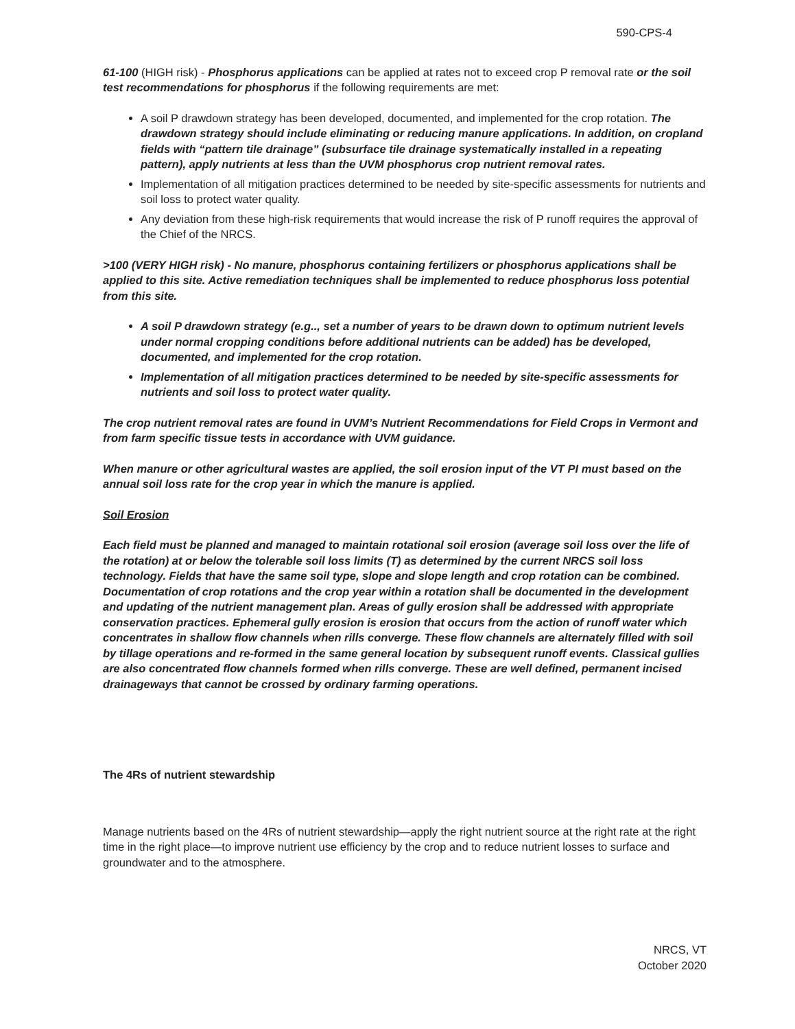590-CPS-4
61-100 (HIGH risk) - Phosphorus applications can be applied at rates not to exceed crop P removal rate or the soil test recommendations for phosphorus if the following requirements are met:
A soil P drawdown strategy has been developed, documented, and implemented for the crop rotation. The drawdown strategy should include eliminating or reducing manure applications. In addition, on cropland fields with “pattern tile drainage” (subsurface tile drainage systematically installed in a repeating pattern), apply nutrients at less than the UVM phosphorus crop nutrient removal rates.
Implementation of all mitigation practices determined to be needed by site-specific assessments for nutrients and soil loss to protect water quality.
Any deviation from these high-risk requirements that would increase the risk of P runoff requires the approval of the Chief of the NRCS.
>100 (VERY HIGH risk) - No manure, phosphorus containing fertilizers or phosphorus applications shall be applied to this site. Active remediation techniques shall be implemented to reduce phosphorus loss potential from this site.
A soil P drawdown strategy (e.g.., set a number of years to be drawn down to optimum nutrient levels under normal cropping conditions before additional nutrients can be added) has be developed, documented, and implemented for the crop rotation.
Implementation of all mitigation practices determined to be needed by site-specific assessments for nutrients and soil loss to protect water quality.
The crop nutrient removal rates are found in UVM’s Nutrient Recommendations for Field Crops in Vermont and from farm specific tissue tests in accordance with UVM guidance.
When manure or other agricultural wastes are applied, the soil erosion input of the VT PI must based on the annual soil loss rate for the crop year in which the manure is applied.
Soil Erosion
Each field must be planned and managed to maintain rotational soil erosion (average soil loss over the life of the rotation) at or below the tolerable soil loss limits (T) as determined by the current NRCS soil loss technology. Fields that have the same soil type, slope and slope length and crop rotation can be combined. Documentation of crop rotations and the crop year within a rotation shall be documented in the development and updating of the nutrient management plan. Areas of gully erosion shall be addressed with appropriate conservation practices. Ephemeral gully erosion is erosion that occurs from the action of runoff water which concentrates in shallow flow channels when rills converge. These flow channels are alternately filled with soil by tillage operations and re-formed in the same general location by subsequent runoff events. Classical gullies are also concentrated flow channels formed when rills converge. These are well defined, permanent incised drainageways that cannot be crossed by ordinary farming operations.
The 4Rs of nutrient stewardship
Manage nutrients based on the 4Rs of nutrient stewardship—apply the right nutrient source at the right rate at the right time in the right place—to improve nutrient use efficiency by the crop and to reduce nutrient losses to surface and groundwater and to the atmosphere.
NRCS, VT
October 2020